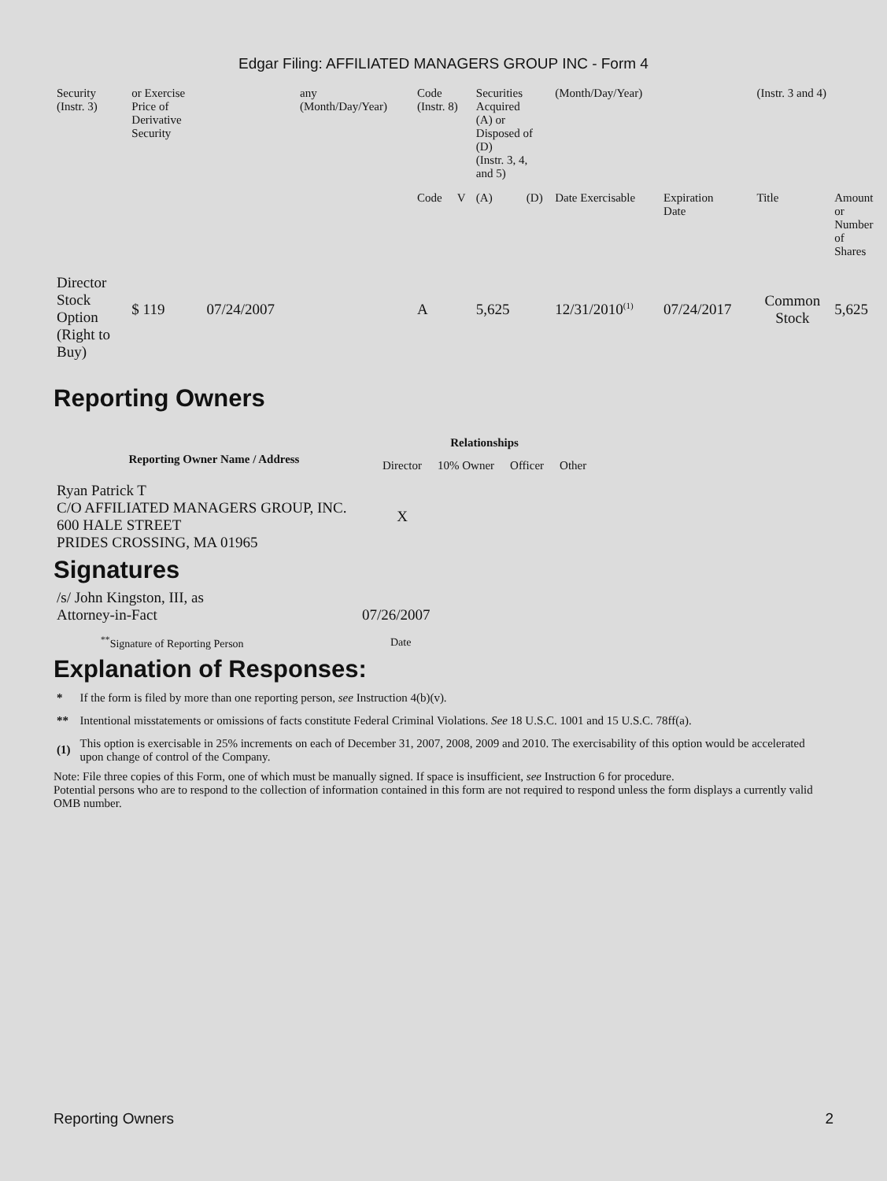Edgar Filing: AFFILIATED MANAGERS GROUP INC - Form 4
| Security (Instr. 3) | or Exercise Price of Derivative Security | | any (Month/Day/Year) | Code (Instr. 8) | | Securities Acquired (A) or Disposed of (D) (Instr. 3, 4, and 5) | | (Month/Day/Year) | | (Instr. 3 and 4) | |
| | | | | Code | V | (A) | (D) | Date Exercisable | Expiration Date | Title | Amount or Number of Shares |
| Director Stock Option (Right to Buy) | $ 119 | 07/24/2007 | | A | | 5,625 | | 12/31/2010<sup>(1)</sup> | 07/24/2017 | Common Stock | 5,625 |
Reporting Owners
| Reporting Owner Name / Address | Relationships | | | |
| --- | --- | --- | --- | --- |
| | Director | 10% Owner | Officer | Other |
| Ryan Patrick T C/O AFFILIATED MANAGERS GROUP, INC. 600 HALE STREET PRIDES CROSSING, MA 01965 | X | | | |
Signatures
| /s/ John Kingston, III, as Attorney-in-Fact | 07/26/2007 |
| <sup>**</sup> Signature of Reporting Person | Date |
Explanation of Responses:
| * | If the form is filed by more than one reporting person, see Instruction 4(b)(v). |
| ** | Intentional misstatements or omissions of facts constitute Federal Criminal Violations. See 18 U.S.C. 1001 and 15 U.S.C. 78ff(a). |
| (1) | This option is exercisable in 25% increments on each of December 31, 2007, 2008, 2009 and 2010. The exercisability of this option would be accelerated upon change of control of the Company. |
Note: File three copies of this Form, one of which must be manually signed. If space is insufficient, see Instruction 6 for procedure.
Potential persons who are to respond to the collection of information contained in this form are not required to respond unless the form displays a currently valid OMB number.
Reporting Owners 2